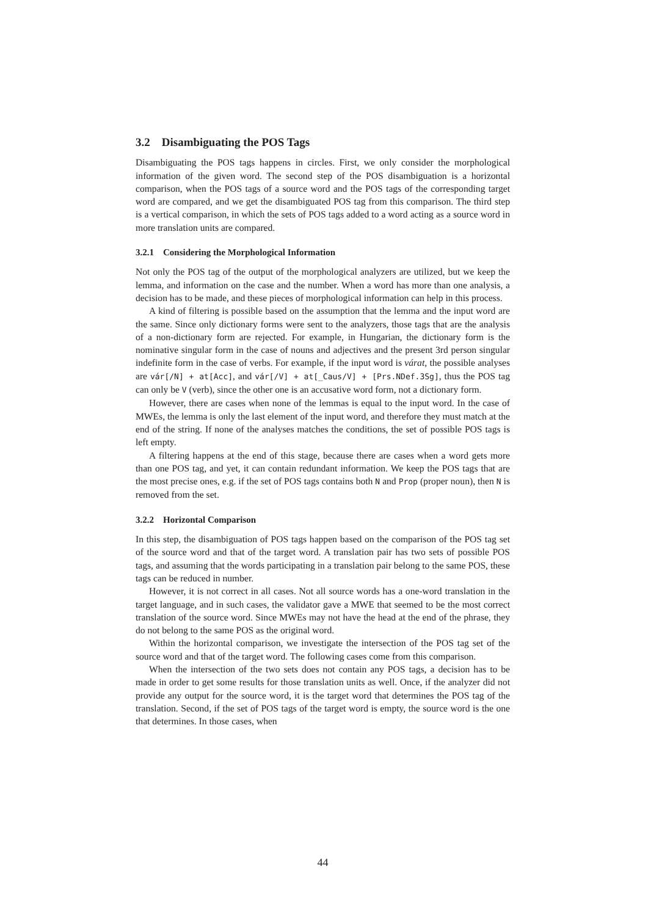3.2 Disambiguating the POS Tags
Disambiguating the POS tags happens in circles. First, we only consider the morphological information of the given word. The second step of the POS disambiguation is a horizontal comparison, when the POS tags of a source word and the POS tags of the corresponding target word are compared, and we get the disambiguated POS tag from this comparison. The third step is a vertical comparison, in which the sets of POS tags added to a word acting as a source word in more translation units are compared.
3.2.1 Considering the Morphological Information
Not only the POS tag of the output of the morphological analyzers are utilized, but we keep the lemma, and information on the case and the number. When a word has more than one analysis, a decision has to be made, and these pieces of morphological information can help in this process.
A kind of filtering is possible based on the assumption that the lemma and the input word are the same. Since only dictionary forms were sent to the analyzers, those tags that are the analysis of a non-dictionary form are rejected. For example, in Hungarian, the dictionary form is the nominative singular form in the case of nouns and adjectives and the present 3rd person singular indefinite form in the case of verbs. For example, if the input word is várat, the possible analyses are vár[/N] + at[Acc], and vár[/V] + at[_Caus/V] + [Prs.NDef.3Sg], thus the POS tag can only be V (verb), since the other one is an accusative word form, not a dictionary form.
However, there are cases when none of the lemmas is equal to the input word. In the case of MWEs, the lemma is only the last element of the input word, and therefore they must match at the end of the string. If none of the analyses matches the conditions, the set of possible POS tags is left empty.
A filtering happens at the end of this stage, because there are cases when a word gets more than one POS tag, and yet, it can contain redundant information. We keep the POS tags that are the most precise ones, e.g. if the set of POS tags contains both N and Prop (proper noun), then N is removed from the set.
3.2.2 Horizontal Comparison
In this step, the disambiguation of POS tags happen based on the comparison of the POS tag set of the source word and that of the target word. A translation pair has two sets of possible POS tags, and assuming that the words participating in a translation pair belong to the same POS, these tags can be reduced in number.
However, it is not correct in all cases. Not all source words has a one-word translation in the target language, and in such cases, the validator gave a MWE that seemed to be the most correct translation of the source word. Since MWEs may not have the head at the end of the phrase, they do not belong to the same POS as the original word.
Within the horizontal comparison, we investigate the intersection of the POS tag set of the source word and that of the target word. The following cases come from this comparison.
When the intersection of the two sets does not contain any POS tags, a decision has to be made in order to get some results for those translation units as well. Once, if the analyzer did not provide any output for the source word, it is the target word that determines the POS tag of the translation. Second, if the set of POS tags of the target word is empty, the source word is the one that determines. In those cases, when
44